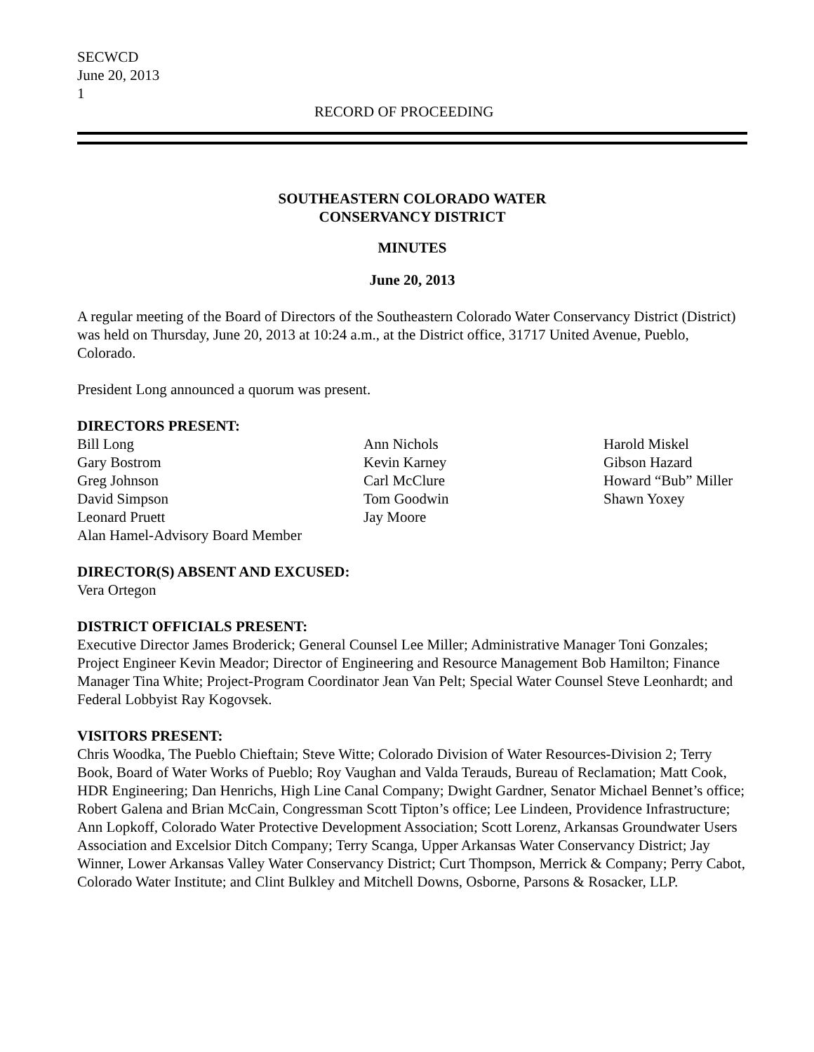SECWCD
June 20, 2013
1
RECORD OF PROCEEDING
SOUTHEASTERN COLORADO WATER
CONSERVANCY DISTRICT
MINUTES
June 20, 2013
A regular meeting of the Board of Directors of the Southeastern Colorado Water Conservancy District (District) was held on Thursday, June 20, 2013 at 10:24 a.m., at the District office, 31717 United Avenue, Pueblo, Colorado.
President Long announced a quorum was present.
DIRECTORS PRESENT:
Bill Long
Gary Bostrom
Greg Johnson
David Simpson
Leonard Pruett
Alan Hamel-Advisory Board Member
Ann Nichols
Kevin Karney
Carl McClure
Tom Goodwin
Jay Moore
Harold Miskel
Gibson Hazard
Howard “Bub” Miller
Shawn Yoxey
DIRECTOR(S) ABSENT AND EXCUSED:
Vera Ortegon
DISTRICT OFFICIALS PRESENT:
Executive Director James Broderick; General Counsel Lee Miller; Administrative Manager Toni Gonzales; Project Engineer Kevin Meador; Director of Engineering and Resource Management Bob Hamilton; Finance Manager Tina White; Project-Program Coordinator Jean Van Pelt; Special Water Counsel Steve Leonhardt; and Federal Lobbyist Ray Kogovsek.
VISITORS PRESENT:
Chris Woodka, The Pueblo Chieftain; Steve Witte; Colorado Division of Water Resources-Division 2; Terry Book, Board of Water Works of Pueblo; Roy Vaughan and Valda Terauds, Bureau of Reclamation; Matt Cook, HDR Engineering; Dan Henrichs, High Line Canal Company; Dwight Gardner, Senator Michael Bennet’s office; Robert Galena and Brian McCain, Congressman Scott Tipton’s office; Lee Lindeen, Providence Infrastructure; Ann Lopkoff, Colorado Water Protective Development Association; Scott Lorenz, Arkansas Groundwater Users Association and Excelsior Ditch Company; Terry Scanga, Upper Arkansas Water Conservancy District; Jay Winner, Lower Arkansas Valley Water Conservancy District; Curt Thompson, Merrick & Company; Perry Cabot, Colorado Water Institute; and Clint Bulkley and Mitchell Downs, Osborne, Parsons & Rosacker, LLP.